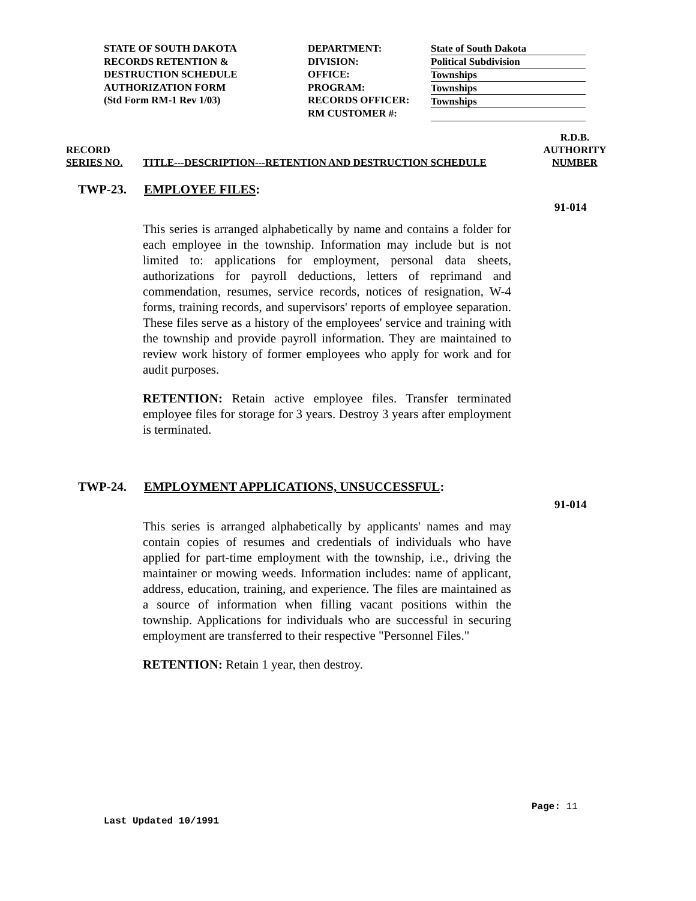STATE OF SOUTH DAKOTA
RECORDS RETENTION &
DESTRUCTION SCHEDULE
AUTHORIZATION FORM
(Std Form RM-1 Rev 1/03)
DEPARTMENT:
DIVISION:
OFFICE:
PROGRAM:
RECORDS OFFICER:
RM CUSTOMER #:
State of South Dakota
Political Subdivision
Townships
Townships
Townships
RECORD
SERIES NO.
TITLE---DESCRIPTION---RETENTION AND DESTRUCTION SCHEDULE
R.D.B.
AUTHORITY
NUMBER
TWP-23. EMPLOYEE FILES:
91-014
This series is arranged alphabetically by name and contains a folder for each employee in the township. Information may include but is not limited to: applications for employment, personal data sheets, authorizations for payroll deductions, letters of reprimand and commendation, resumes, service records, notices of resignation, W-4 forms, training records, and supervisors' reports of employee separation. These files serve as a history of the employees' service and training with the township and provide payroll information. They are maintained to review work history of former employees who apply for work and for audit purposes.
RETENTION: Retain active employee files. Transfer terminated employee files for storage for 3 years. Destroy 3 years after employment is terminated.
TWP-24. EMPLOYMENT APPLICATIONS, UNSUCCESSFUL:
91-014
This series is arranged alphabetically by applicants' names and may contain copies of resumes and credentials of individuals who have applied for part-time employment with the township, i.e., driving the maintainer or mowing weeds. Information includes: name of applicant, address, education, training, and experience. The files are maintained as a source of information when filling vacant positions within the township. Applications for individuals who are successful in securing employment are transferred to their respective "Personnel Files."
RETENTION: Retain 1 year, then destroy.
Page: 11
Last Updated 10/1991